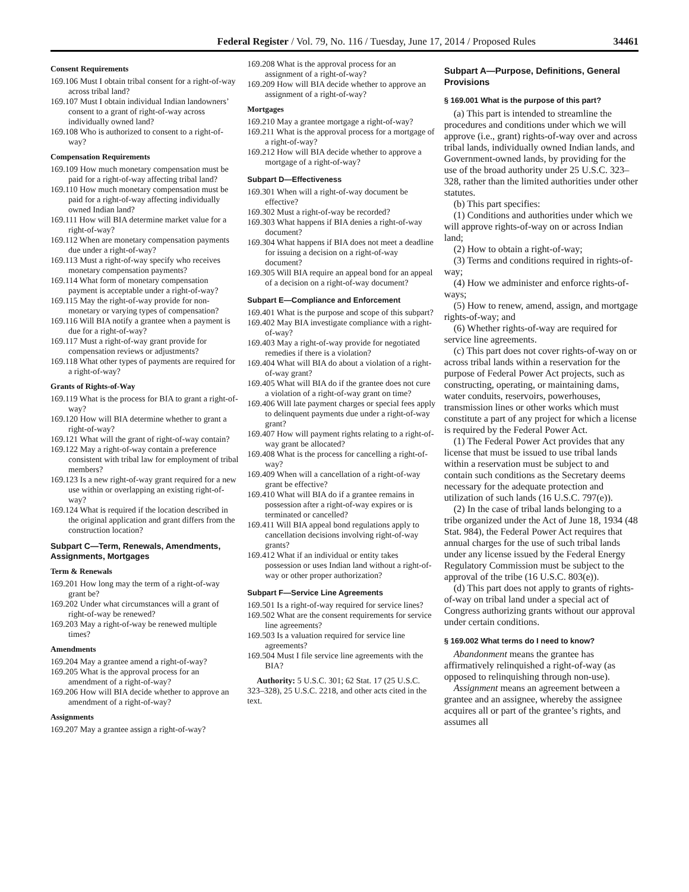Federal Register / Vol. 79, No. 116 / Tuesday, June 17, 2014 / Proposed Rules 34461
Consent Requirements
169.106 Must I obtain tribal consent for a right-of-way across tribal land?
169.107 Must I obtain individual Indian landowners’ consent to a grant of right-of-way across individually owned land?
169.108 Who is authorized to consent to a right-of-way?
Compensation Requirements
169.109 How much monetary compensation must be paid for a right-of-way affecting tribal land?
169.110 How much monetary compensation must be paid for a right-of-way affecting individually owned Indian land?
169.111 How will BIA determine market value for a right-of-way?
169.112 When are monetary compensation payments due under a right-of-way?
169.113 Must a right-of-way specify who receives monetary compensation payments?
169.114 What form of monetary compensation payment is acceptable under a right-of-way?
169.115 May the right-of-way provide for non-monetary or varying types of compensation?
169.116 Will BIA notify a grantee when a payment is due for a right-of-way?
169.117 Must a right-of-way grant provide for compensation reviews or adjustments?
169.118 What other types of payments are required for a right-of-way?
Grants of Rights-of-Way
169.119 What is the process for BIA to grant a right-of-way?
169.120 How will BIA determine whether to grant a right-of-way?
169.121 What will the grant of right-of-way contain?
169.122 May a right-of-way contain a preference consistent with tribal law for employment of tribal members?
169.123 Is a new right-of-way grant required for a new use within or overlapping an existing right-of-way?
169.124 What is required if the location described in the original application and grant differs from the construction location?
Subpart C—Term, Renewals, Amendments, Assignments, Mortgages
Term & Renewals
169.201 How long may the term of a right-of-way grant be?
169.202 Under what circumstances will a grant of right-of-way be renewed?
169.203 May a right-of-way be renewed multiple times?
Amendments
169.204 May a grantee amend a right-of-way?
169.205 What is the approval process for an amendment of a right-of-way?
169.206 How will BIA decide whether to approve an amendment of a right-of-way?
Assignments
169.207 May a grantee assign a right-of-way?
169.208 What is the approval process for an assignment of a right-of-way?
169.209 How will BIA decide whether to approve an assignment of a right-of-way?
Mortgages
169.210 May a grantee mortgage a right-of-way?
169.211 What is the approval process for a mortgage of a right-of-way?
169.212 How will BIA decide whether to approve a mortgage of a right-of-way?
Subpart D—Effectiveness
169.301 When will a right-of-way document be effective?
169.302 Must a right-of-way be recorded?
169.303 What happens if BIA denies a right-of-way document?
169.304 What happens if BIA does not meet a deadline for issuing a decision on a right-of-way document?
169.305 Will BIA require an appeal bond for an appeal of a decision on a right-of-way document?
Subpart E—Compliance and Enforcement
169.401 What is the purpose and scope of this subpart?
169.402 May BIA investigate compliance with a right-of-way?
169.403 May a right-of-way provide for negotiated remedies if there is a violation?
169.404 What will BIA do about a violation of a right-of-way grant?
169.405 What will BIA do if the grantee does not cure a violation of a right-of-way grant on time?
169.406 Will late payment charges or special fees apply to delinquent payments due under a right-of-way grant?
169.407 How will payment rights relating to a right-of-way grant be allocated?
169.408 What is the process for cancelling a right-of-way?
169.409 When will a cancellation of a right-of-way grant be effective?
169.410 What will BIA do if a grantee remains in possession after a right-of-way expires or is terminated or cancelled?
169.411 Will BIA appeal bond regulations apply to cancellation decisions involving right-of-way grants?
169.412 What if an individual or entity takes possession or uses Indian land without a right-of-way or other proper authorization?
Subpart F—Service Line Agreements
169.501 Is a right-of-way required for service lines?
169.502 What are the consent requirements for service line agreements?
169.503 Is a valuation required for service line agreements?
169.504 Must I file service line agreements with the BIA?
Authority: 5 U.S.C. 301; 62 Stat. 17 (25 U.S.C. 323–328), 25 U.S.C. 2218, and other acts cited in the text.
Subpart A—Purpose, Definitions, General Provisions
§ 169.001 What is the purpose of this part?
(a) This part is intended to streamline the procedures and conditions under which we will approve (i.e., grant) rights-of-way over and across tribal lands, individually owned Indian lands, and Government-owned lands, by providing for the use of the broad authority under 25 U.S.C. 323–328, rather than the limited authorities under other statutes.
(b) This part specifies:
(1) Conditions and authorities under which we will approve rights-of-way on or across Indian land;
(2) How to obtain a right-of-way;
(3) Terms and conditions required in rights-of-way;
(4) How we administer and enforce rights-of-ways;
(5) How to renew, amend, assign, and mortgage rights-of-way; and
(6) Whether rights-of-way are required for service line agreements.
(c) This part does not cover rights-of-way on or across tribal lands within a reservation for the purpose of Federal Power Act projects, such as constructing, operating, or maintaining dams, water conduits, reservoirs, powerhouses, transmission lines or other works which must constitute a part of any project for which a license is required by the Federal Power Act.
(1) The Federal Power Act provides that any license that must be issued to use tribal lands within a reservation must be subject to and contain such conditions as the Secretary deems necessary for the adequate protection and utilization of such lands (16 U.S.C. 797(e)).
(2) In the case of tribal lands belonging to a tribe organized under the Act of June 18, 1934 (48 Stat. 984), the Federal Power Act requires that annual charges for the use of such tribal lands under any license issued by the Federal Energy Regulatory Commission must be subject to the approval of the tribe (16 U.S.C. 803(e)).
(d) This part does not apply to grants of rights-of-way on tribal land under a special act of Congress authorizing grants without our approval under certain conditions.
§ 169.002 What terms do I need to know?
Abandonment means the grantee has affirmatively relinquished a right-of-way (as opposed to relinquishing through non-use).
Assignment means an agreement between a grantee and an assignee, whereby the assignee acquires all or part of the grantee’s rights, and assumes all